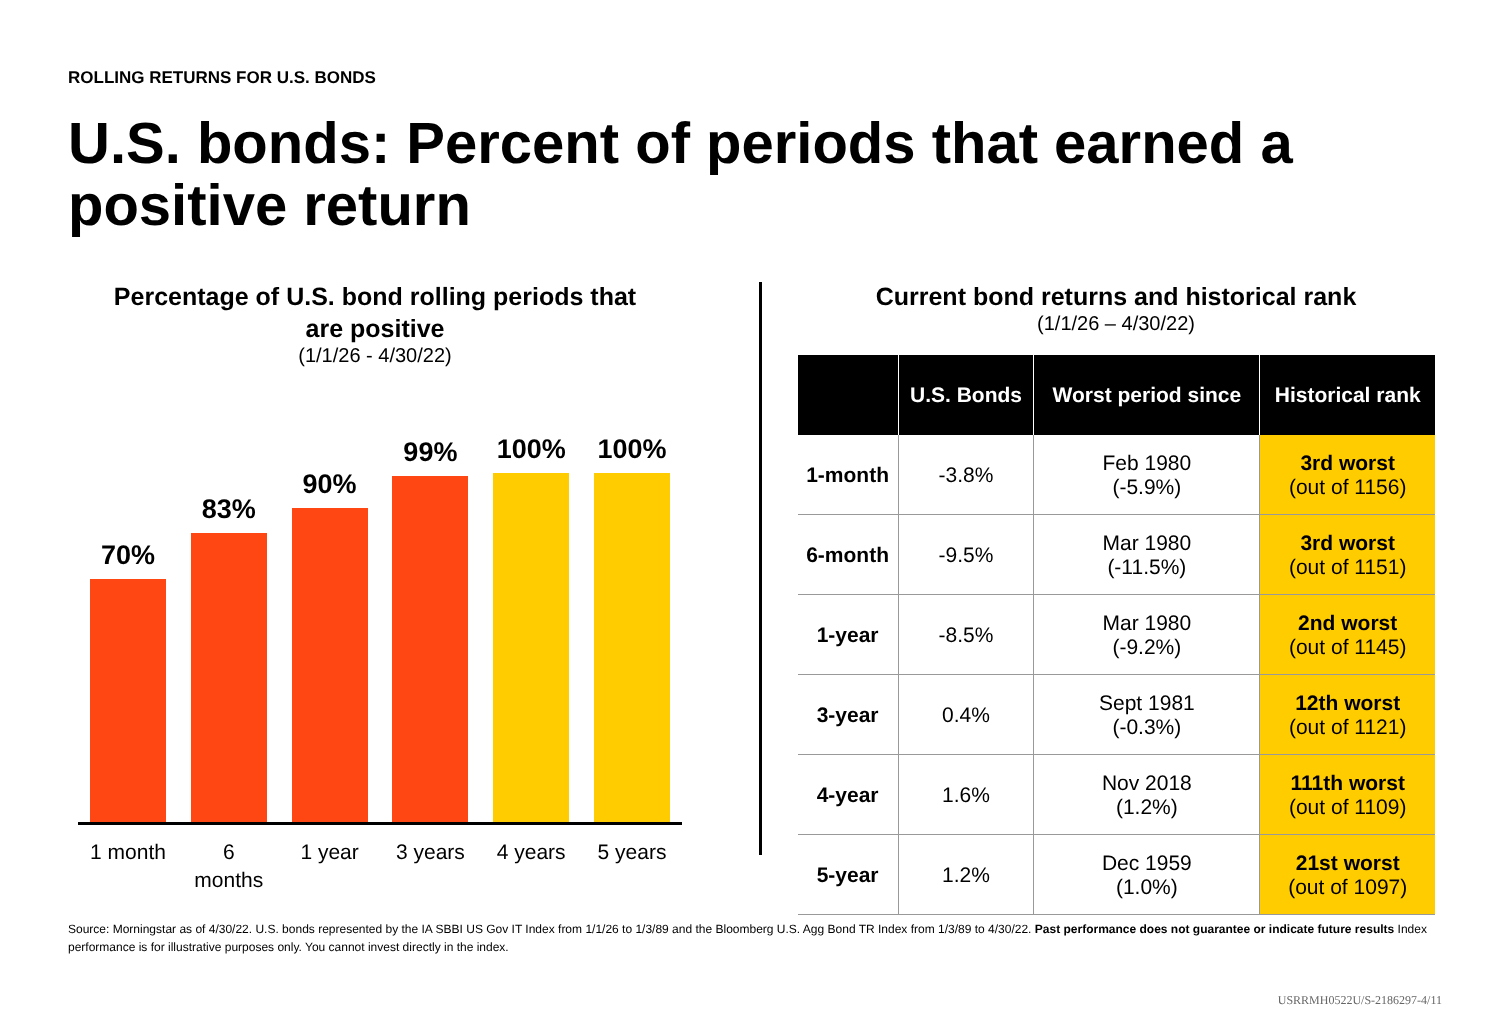ROLLING RETURNS FOR U.S. BONDS
U.S. bonds: Percent of periods that earned a positive return
Percentage of U.S. bond rolling periods that
are positive
(1/1/26 - 4/30/22)
70%
83%
90%
99%
100%
100%
1 month 6 months 1 year 3 years 4 years 5 years
Current bond returns and historical rank
(1/1/26 – 4/30/22)
| | U.S. Bonds | Worst period since | Historical rank |
| --- | --- | --- | --- |
| 1-month | -3.8% | Feb 1980 (-5.9%) | 3rd worst (out of 1156) |
| 6-month | -9.5% | Mar 1980 (-11.5%) | 3rd worst (out of 1151) |
| 1-year | -8.5% | Mar 1980 (-9.2%) | 2nd worst (out of 1145) |
| 3-year | 0.4% | Sept 1981 (-0.3%) | 12th worst (out of 1121) |
| 4-year | 1.6% | Nov 2018 (1.2%) | 111th worst (out of 1109) |
| 5-year | 1.2% | Dec 1959 (1.0%) | 21st worst (out of 1097) |
Source: Morningstar as of 4/30/22. U.S. bonds represented by the IA SBBI US Gov IT Index from 1/1/26 to 1/3/89 and the Bloomberg U.S. Agg Bond TR Index from 1/3/89 to 4/30/22. Past performance does not guarantee or indicate future results Index performance is for illustrative purposes only. You cannot invest directly in the index.
USRRMH0522U/S-2186297-4/11